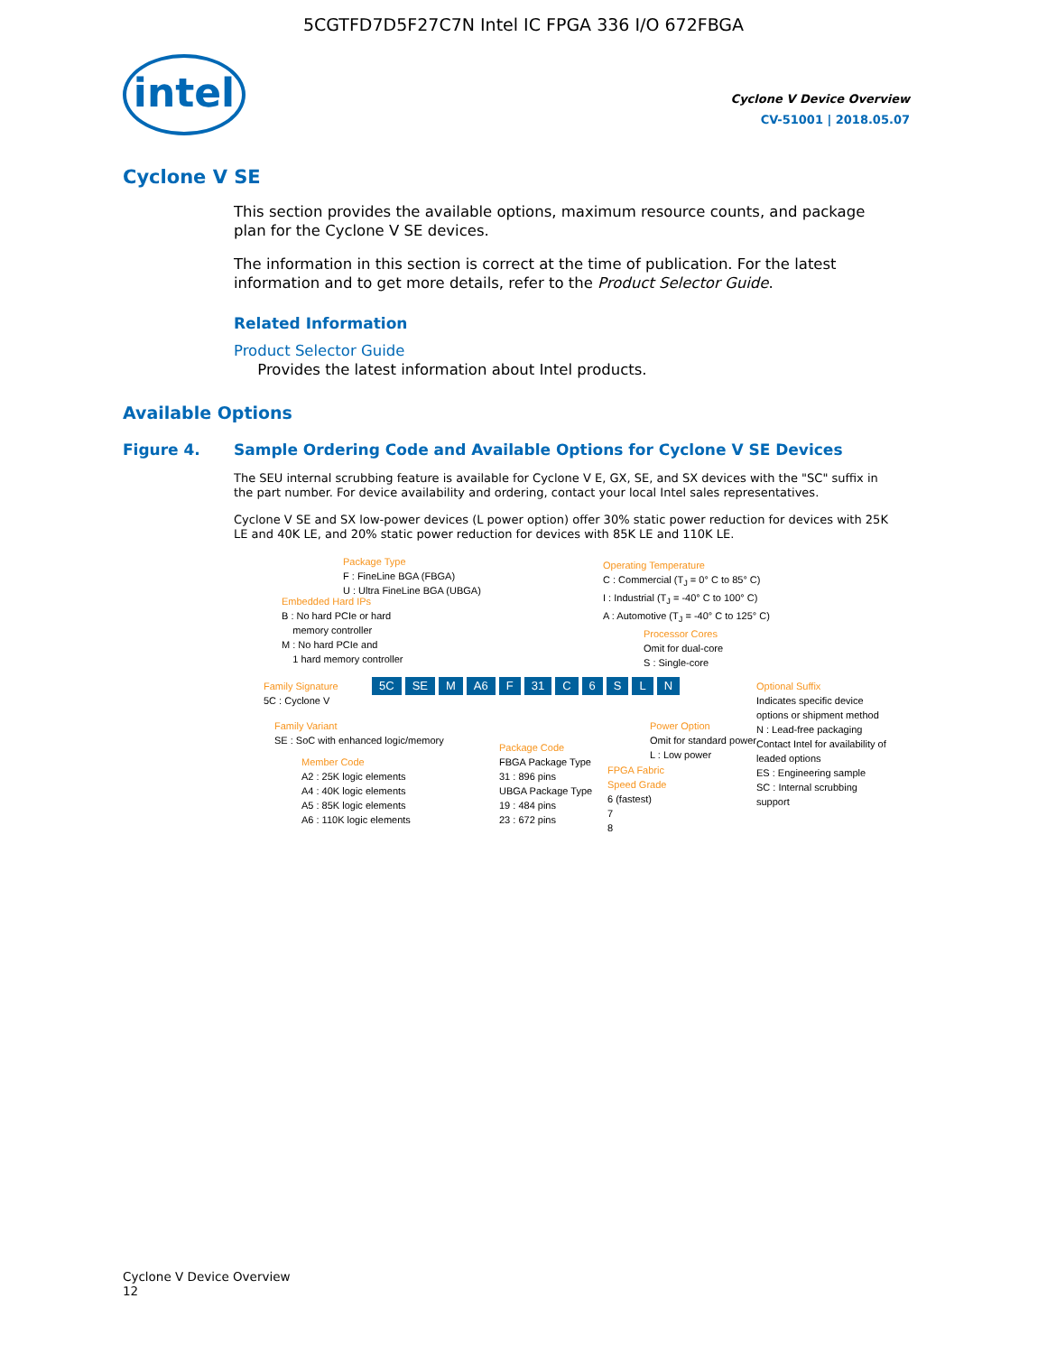5CGTFD7D5F27C7N Intel IC FPGA 336 I/O 672FBGA
intel
Cyclone V Device Overview
CV-51001 | 2018.05.07
Cyclone V SE
This section provides the available options, maximum resource counts, and package plan for the Cyclone V SE devices.
The information in this section is correct at the time of publication. For the latest information and to get more details, refer to the Product Selector Guide.
Related Information
Product Selector Guide
Provides the latest information about Intel products.
Available Options
Figure 4. Sample Ordering Code and Available Options for Cyclone V SE Devices
The SEU internal scrubbing feature is available for Cyclone V E, GX, SE, and SX devices with the "SC" suffix in the part number. For device availability and ordering, contact your local Intel sales representatives.
Cyclone V SE and SX low-power devices (L power option) offer 30% static power reduction for devices with 25K LE and 40K LE, and 20% static power reduction for devices with 85K LE and 110K LE.
Package Type
F : FineLine BGA (FBGA)
U : Ultra FineLine BGA (UBGA)
Embedded Hard IPs
B : No hard PCIe or hard
memory controller
M : No hard PCIe and
1 hard memory controller
Operating Temperature
C : Commercial (T<sub>J</sub> = 0° C to 85° C)
I : Industrial (T<sub>J</sub> = -40° C to 100° C)
A : Automotive (T<sub>J</sub> = -40° C to 125° C)
Processor Cores
Omit for dual-core
S : Single-core
Family Signature
5C : Cyclone V
5C SE M A6 F 31 C 6 S L N
Optional Suffix
Indicates specific device options or shipment method
N : Lead-free packaging
Contact Intel for availability of leaded options
ES : Engineering sample
SC : Internal scrubbing support
Family Variant
SE : SoC with enhanced logic/memory
Power Option
Omit for standard power
L : Low power
Member Code
A2 : 25K logic elements
A4 : 40K logic elements
A5 : 85K logic elements
A6 : 110K logic elements
Package Code
FBGA Package Type
31 : 896 pins
UBGA Package Type
19 : 484 pins
23 : 672 pins
FPGA Fabric
Speed Grade
6 (fastest)
7
8
Cyclone V Device Overview
12